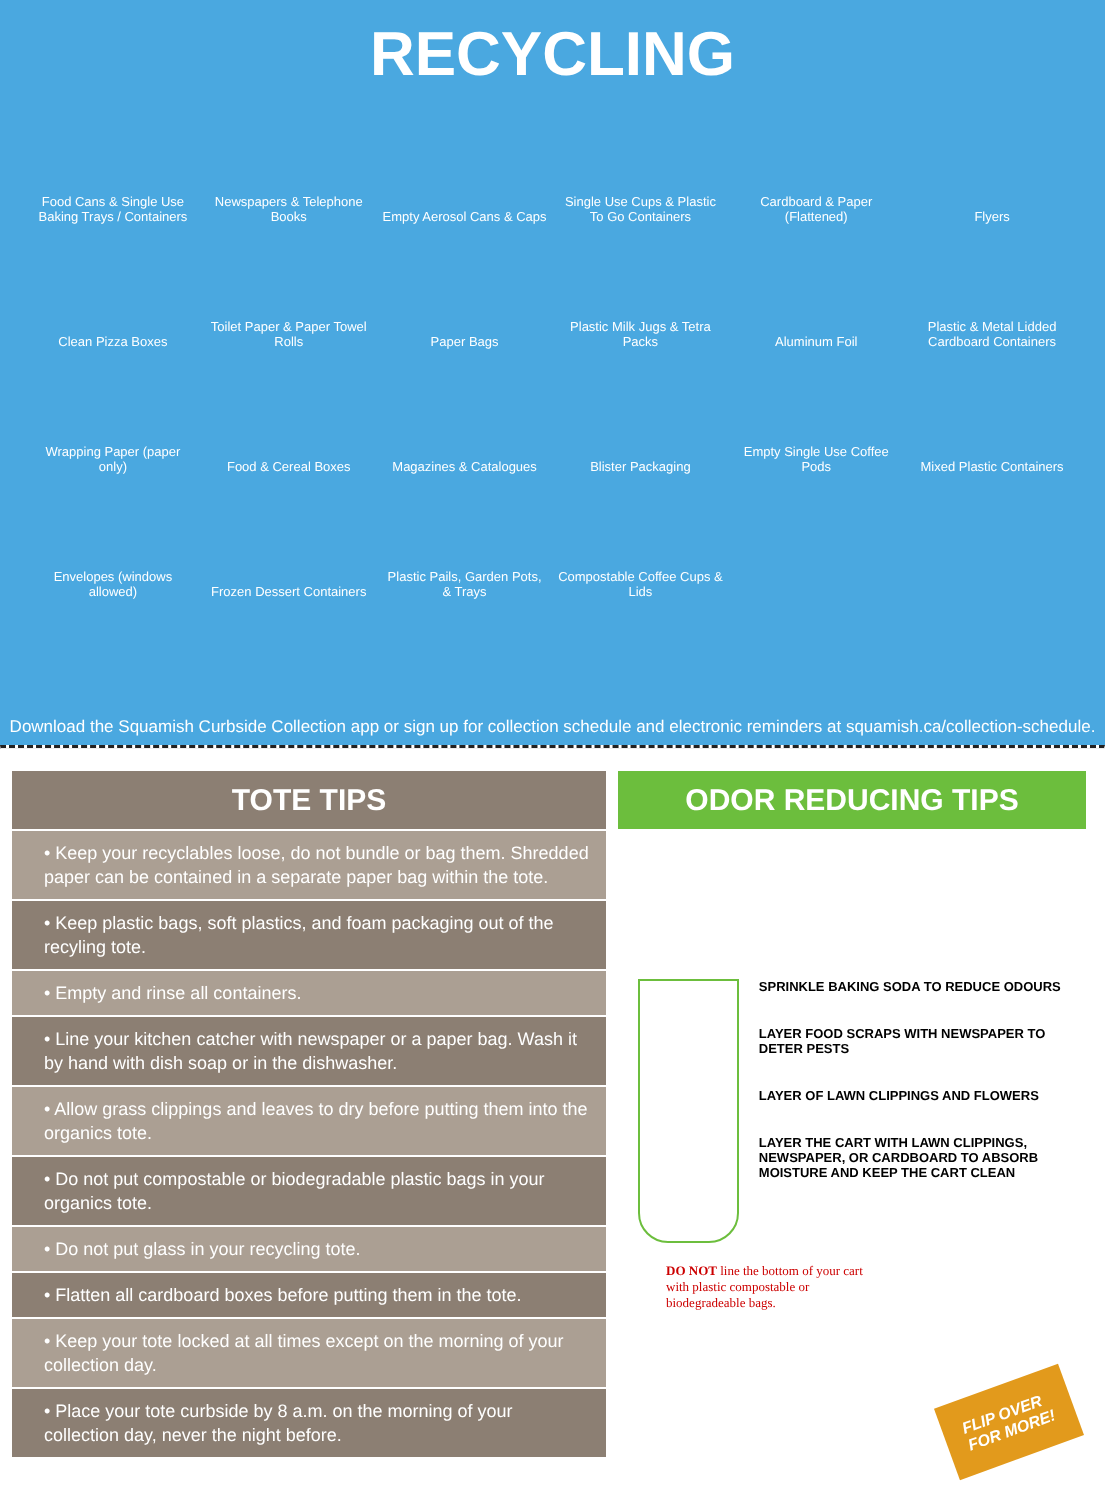RECYCLING
Food Cans & Single Use Baking Trays / Containers
Newspapers & Telephone Books
Empty Aerosol Cans & Caps
Single Use Cups & Plastic To Go Containers
Cardboard & Paper (Flattened)
Flyers
Clean Pizza Boxes
Toilet Paper & Paper Towel Rolls
Paper Bags
Plastic Milk Jugs & Tetra Packs
Aluminum Foil
Plastic & Metal Lidded Cardboard Containers
Wrapping Paper (paper only)
Food & Cereal Boxes
Magazines & Catalogues
Blister Packaging
Empty Single Use Coffee Pods
Mixed Plastic Containers
Envelopes (windows allowed)
Frozen Dessert Containers
Plastic Pails, Garden Pots, & Trays
Compostable Coffee Cups & Lids
Download the Squamish Curbside Collection app or sign up for collection schedule and electronic reminders at squamish.ca/collection-schedule.
TOTE TIPS
• Keep your recyclables loose, do not bundle or bag them. Shredded paper can be contained in a separate paper bag within the tote.
• Keep plastic bags, soft plastics, and foam packaging out of the recyling tote.
• Empty and rinse all containers.
• Line your kitchen catcher with newspaper or a paper bag. Wash it by hand with dish soap or in the dishwasher.
• Allow grass clippings and leaves to dry before putting them into the organics tote.
• Do not put compostable or biodegradable plastic bags in your organics tote.
• Do not put glass in your recycling tote.
• Flatten all cardboard boxes before putting them in the tote.
• Keep your tote locked at all times except on the morning of your collection day.
• Place your tote curbside by 8 a.m. on the morning of your collection day, never the night before.
ODOR REDUCING TIPS
SPRINKLE BAKING SODA TO REDUCE ODOURS
LAYER FOOD SCRAPS WITH NEWSPAPER TO DETER PESTS
LAYER OF LAWN CLIPPINGS AND FLOWERS
LAYER THE CART WITH LAWN CLIPPINGS, NEWSPAPER, OR CARDBOARD TO ABSORB MOISTURE AND KEEP THE CART CLEAN
DO NOT line the bottom of your cart with plastic compostable or biodegradeable bags.
FLIP OVER
FOR MORE!